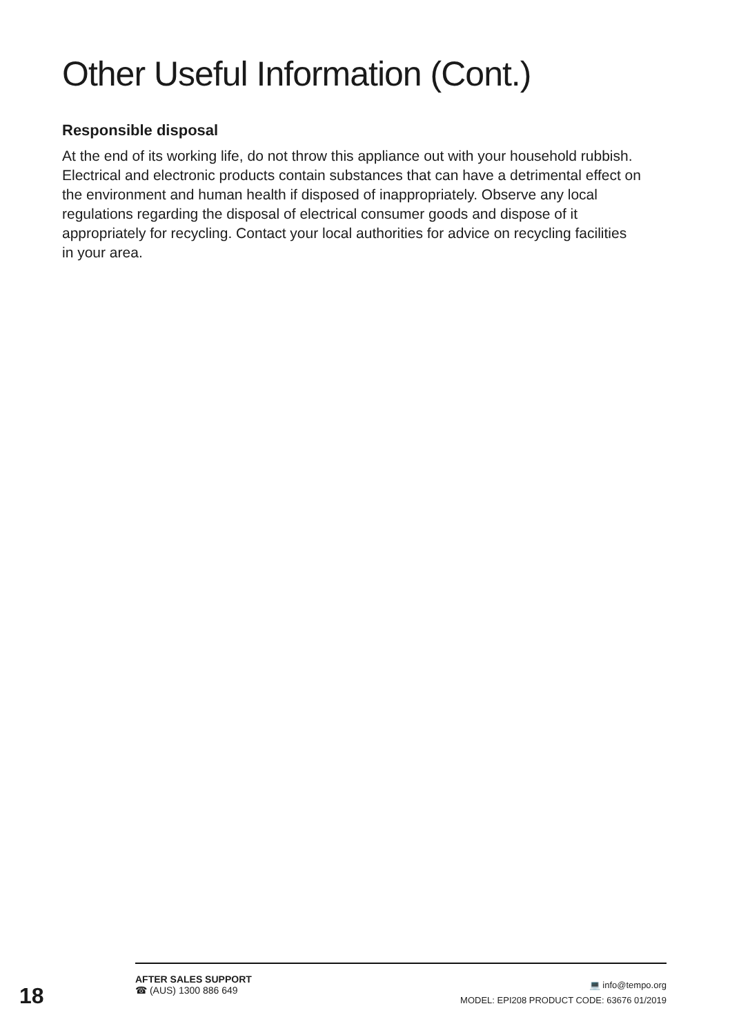Other Useful Information (Cont.)
Responsible disposal
At the end of its working life, do not throw this appliance out with your household rubbish. Electrical and electronic products contain substances that can have a detrimental effect on the environment and human health if disposed of inappropriately. Observe any local regulations regarding the disposal of electrical consumer goods and dispose of it appropriately for recycling. Contact your local authorities for advice on recycling facilities in your area.
18
AFTER SALES SUPPORT
☎ (AUS) 1300 886 649
💻 info@tempo.org
MODEL: EPI208 PRODUCT CODE: 63676 01/2019